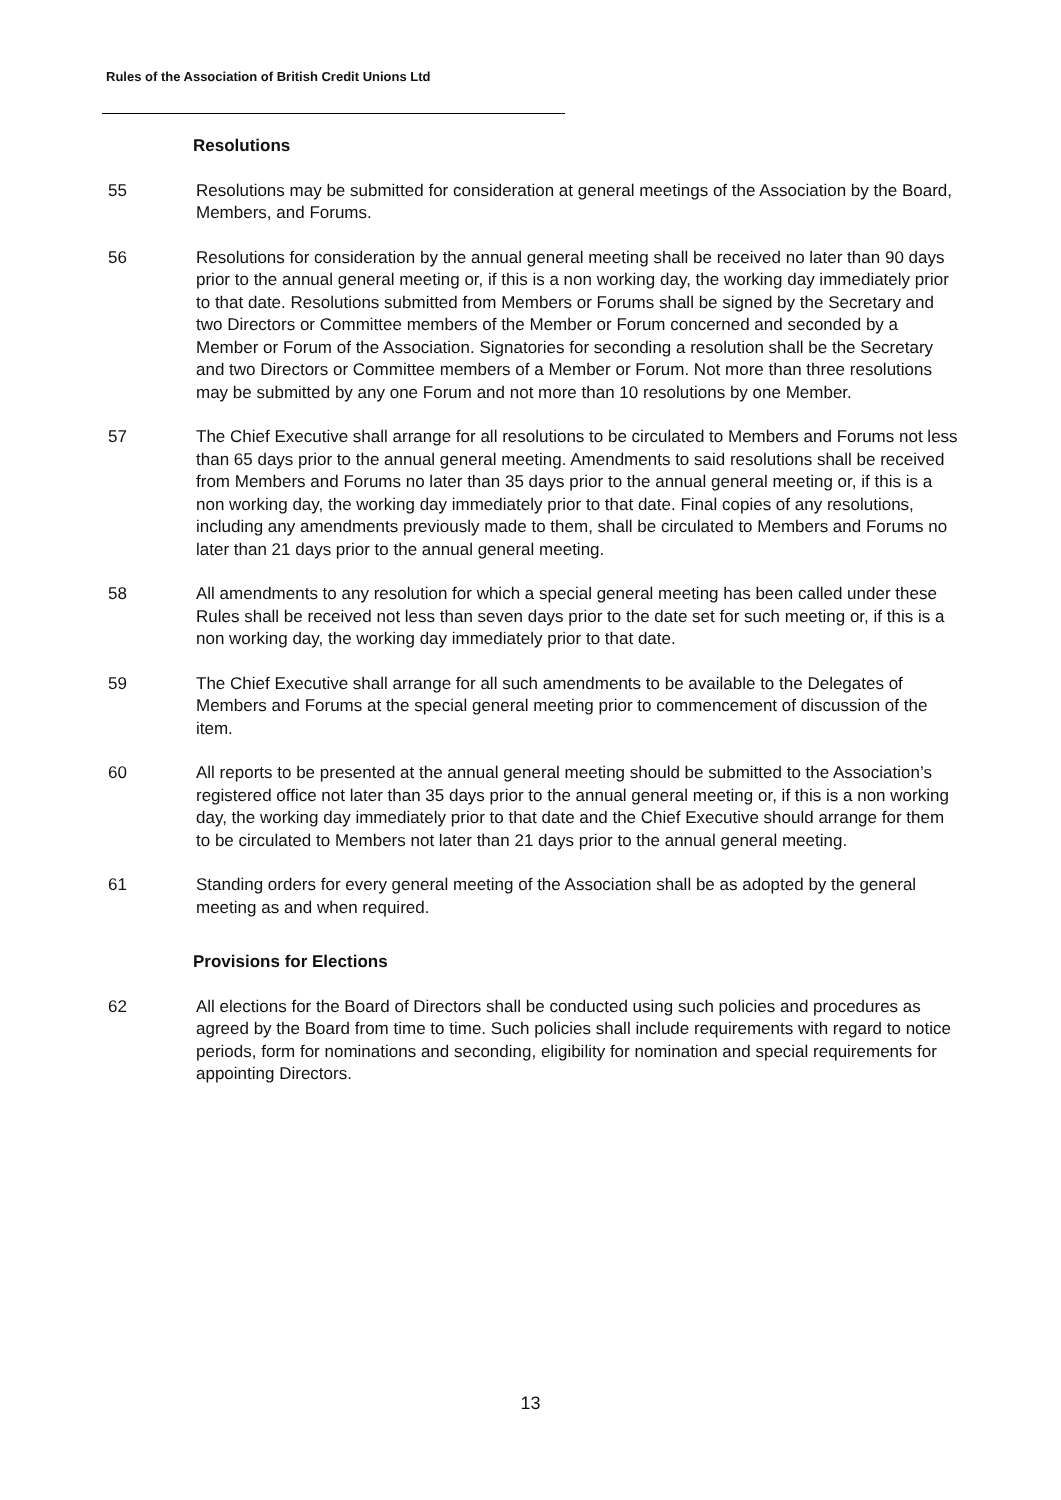Rules of the Association of British Credit Unions Ltd
Resolutions
55 Resolutions may be submitted for consideration at general meetings of the Association by the Board, Members, and Forums.
56 Resolutions for consideration by the annual general meeting shall be received no later than 90 days prior to the annual general meeting or, if this is a non working day, the working day immediately prior to that date. Resolutions submitted from Members or Forums shall be signed by the Secretary and two Directors or Committee members of the Member or Forum concerned and seconded by a Member or Forum of the Association. Signatories for seconding a resolution shall be the Secretary and two Directors or Committee members of a Member or Forum. Not more than three resolutions may be submitted by any one Forum and not more than 10 resolutions by one Member.
57 The Chief Executive shall arrange for all resolutions to be circulated to Members and Forums not less than 65 days prior to the annual general meeting. Amendments to said resolutions shall be received from Members and Forums no later than 35 days prior to the annual general meeting or, if this is a non working day, the working day immediately prior to that date. Final copies of any resolutions, including any amendments previously made to them, shall be circulated to Members and Forums no later than 21 days prior to the annual general meeting.
58 All amendments to any resolution for which a special general meeting has been called under these Rules shall be received not less than seven days prior to the date set for such meeting or, if this is a non working day, the working day immediately prior to that date.
59 The Chief Executive shall arrange for all such amendments to be available to the Delegates of Members and Forums at the special general meeting prior to commencement of discussion of the item.
60 All reports to be presented at the annual general meeting should be submitted to the Association’s registered office not later than 35 days prior to the annual general meeting or, if this is a non working day, the working day immediately prior to that date and the Chief Executive should arrange for them to be circulated to Members not later than 21 days prior to the annual general meeting.
61 Standing orders for every general meeting of the Association shall be as adopted by the general meeting as and when required.
Provisions for Elections
62 All elections for the Board of Directors shall be conducted using such policies and procedures as agreed by the Board from time to time. Such policies shall include requirements with regard to notice periods, form for nominations and seconding, eligibility for nomination and special requirements for appointing Directors.
13